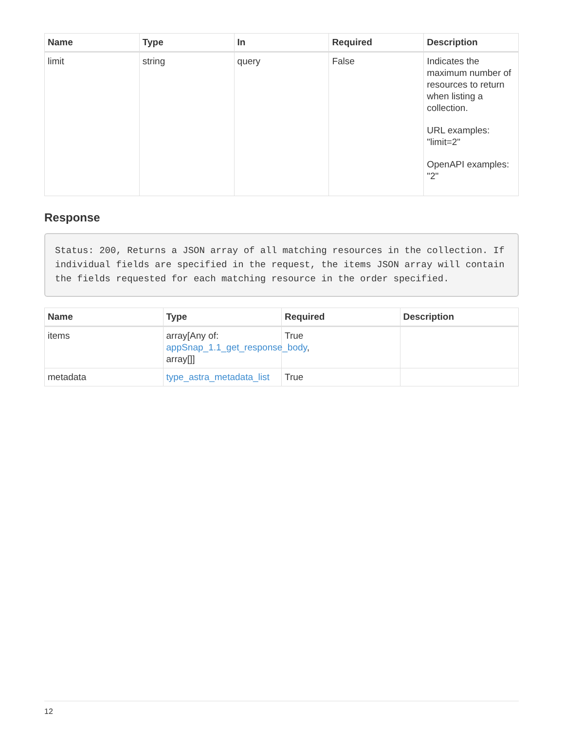| Name | Type | In | Required | Description |
| --- | --- | --- | --- | --- |
| limit | string | query | False | Indicates the maximum number of resources to return when listing a collection. URL examples: "limit=2" OpenAPI examples: "2" |
Response
Status: 200, Returns a JSON array of all matching resources in the collection. If individual fields are specified in the request, the items JSON array will contain the fields requested for each matching resource in the order specified.
| Name | Type | Required | Description |
| --- | --- | --- | --- |
| items | array[Any of: appSnap_1.1_get_response_body , array[]] | True | |
| metadata | type_astra_metadata_list | True | |
12